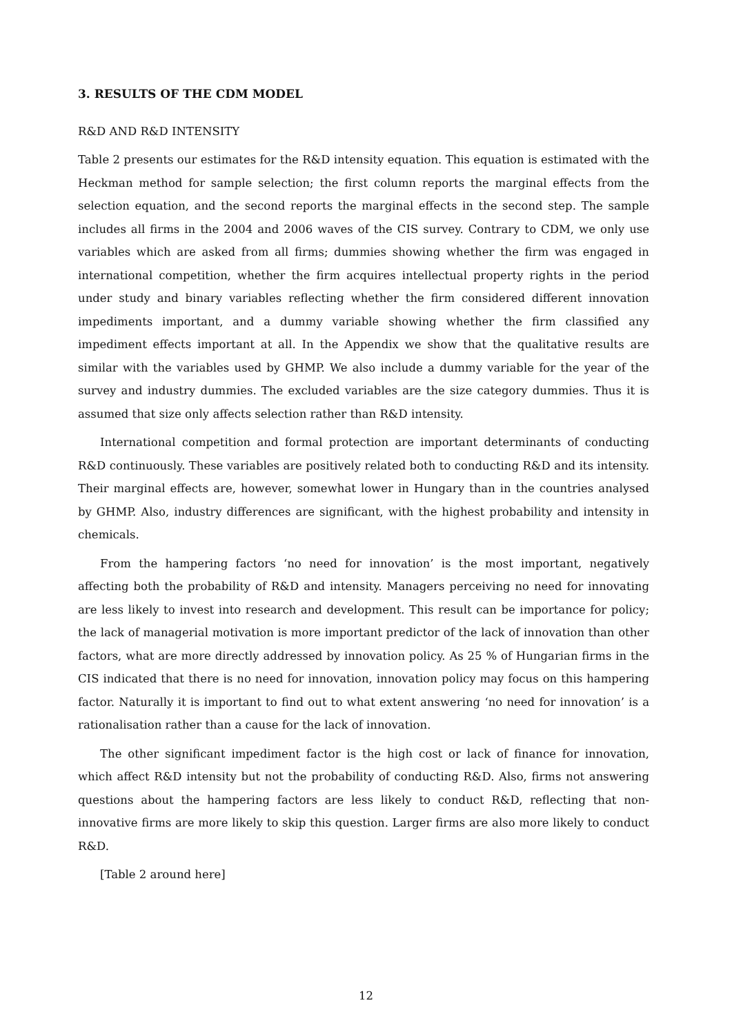3. RESULTS OF THE CDM MODEL
R&D AND R&D INTENSITY
Table 2 presents our estimates for the R&D intensity equation. This equation is estimated with the Heckman method for sample selection; the first column reports the marginal effects from the selection equation, and the second reports the marginal effects in the second step. The sample includes all firms in the 2004 and 2006 waves of the CIS survey. Contrary to CDM, we only use variables which are asked from all firms; dummies showing whether the firm was engaged in international competition, whether the firm acquires intellectual property rights in the period under study and binary variables reflecting whether the firm considered different innovation impediments important, and a dummy variable showing whether the firm classified any impediment effects important at all. In the Appendix we show that the qualitative results are similar with the variables used by GHMP. We also include a dummy variable for the year of the survey and industry dummies. The excluded variables are the size category dummies. Thus it is assumed that size only affects selection rather than R&D intensity.
International competition and formal protection are important determinants of conducting R&D continuously. These variables are positively related both to conducting R&D and its intensity. Their marginal effects are, however, somewhat lower in Hungary than in the countries analysed by GHMP. Also, industry differences are significant, with the highest probability and intensity in chemicals.
From the hampering factors ‘no need for innovation’ is the most important, negatively affecting both the probability of R&D and intensity. Managers perceiving no need for innovating are less likely to invest into research and development. This result can be importance for policy; the lack of managerial motivation is more important predictor of the lack of innovation than other factors, what are more directly addressed by innovation policy. As 25 % of Hungarian firms in the CIS indicated that there is no need for innovation, innovation policy may focus on this hampering factor. Naturally it is important to find out to what extent answering ‘no need for innovation’ is a rationalisation rather than a cause for the lack of innovation.
The other significant impediment factor is the high cost or lack of finance for innovation, which affect R&D intensity but not the probability of conducting R&D. Also, firms not answering questions about the hampering factors are less likely to conduct R&D, reflecting that non-innovative firms are more likely to skip this question. Larger firms are also more likely to conduct R&D.
[Table 2 around here]
12